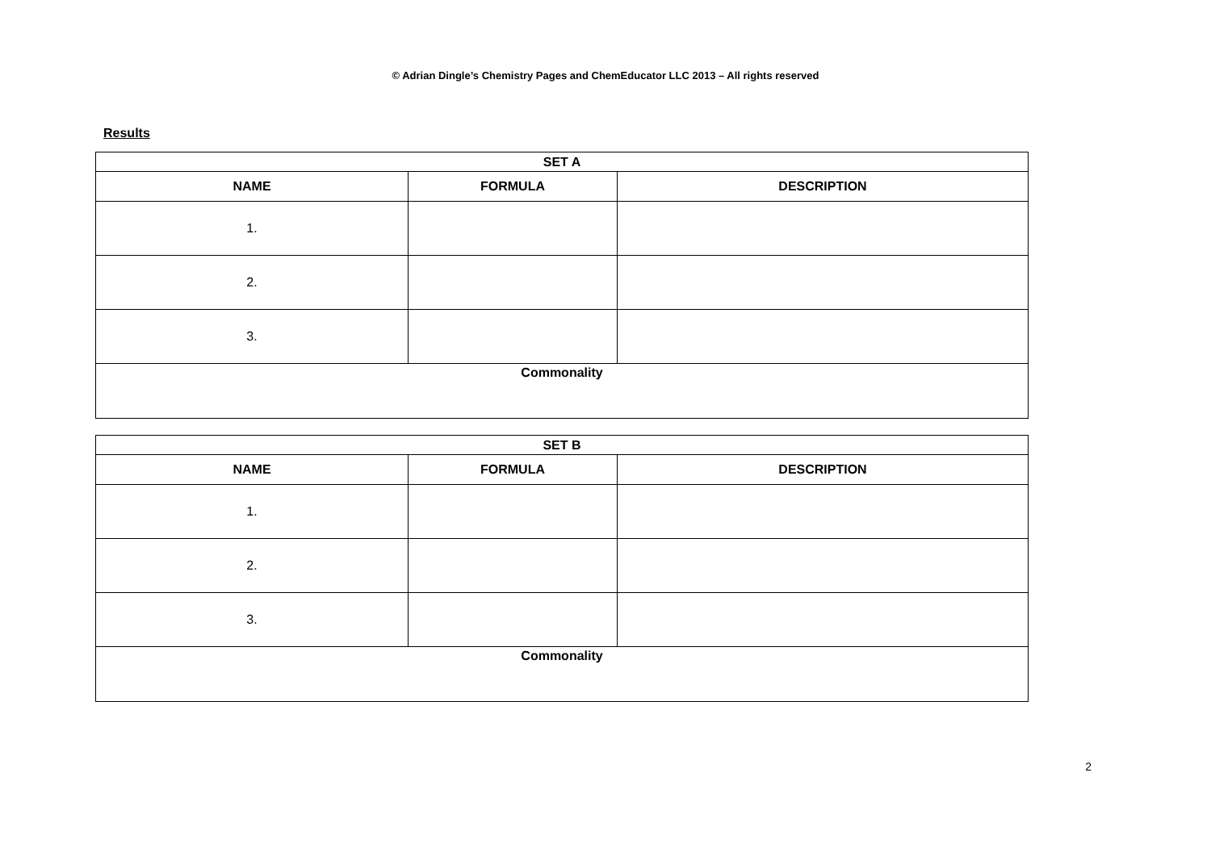© Adrian Dingle’s Chemistry Pages and ChemEducator LLC 2013 – All rights reserved
Results
| SET A | | |
| --- | --- | --- |
| NAME | FORMULA | DESCRIPTION |
| 1. | | |
| 2. | | |
| 3. | | |
| Commonality | | |
| SET B | | |
| --- | --- | --- |
| NAME | FORMULA | DESCRIPTION |
| 1. | | |
| 2. | | |
| 3. | | |
| Commonality | | |
2